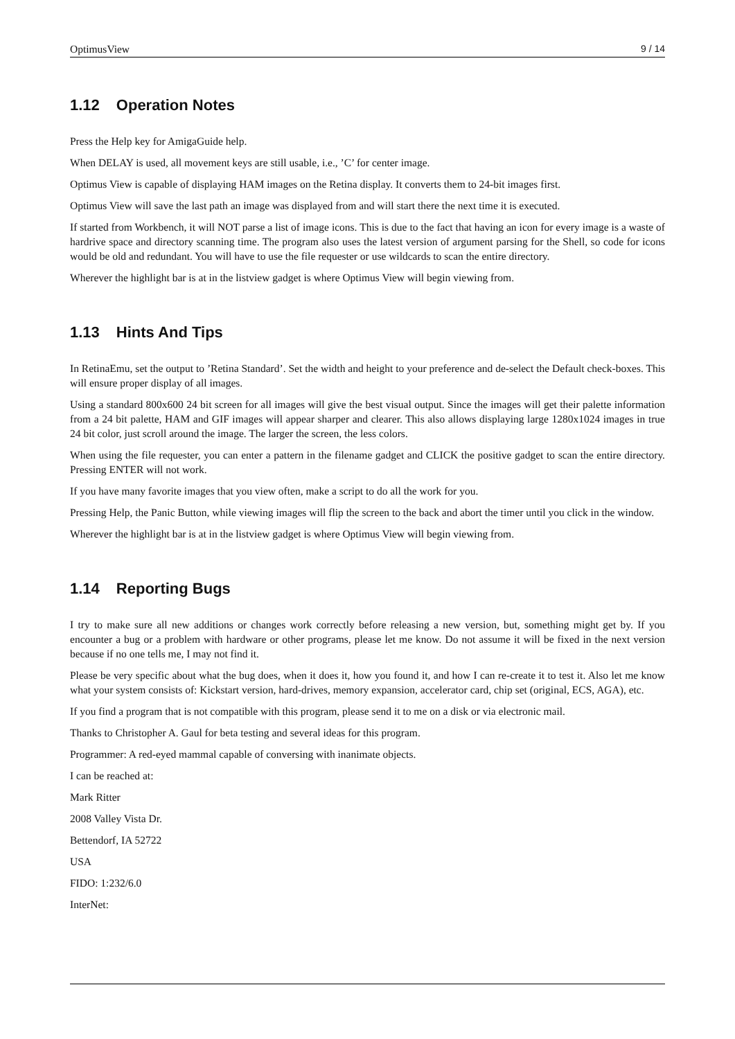OptimusView 9 / 14
1.12 Operation Notes
Press the Help key for AmigaGuide help.
When DELAY is used, all movement keys are still usable, i.e., ’C’ for center image.
Optimus View is capable of displaying HAM images on the Retina display. It converts them to 24-bit images first.
Optimus View will save the last path an image was displayed from and will start there the next time it is executed.
If started from Workbench, it will NOT parse a list of image icons. This is due to the fact that having an icon for every image is a waste of hardrive space and directory scanning time. The program also uses the latest version of argument parsing for the Shell, so code for icons would be old and redundant. You will have to use the file requester or use wildcards to scan the entire directory.
Wherever the highlight bar is at in the listview gadget is where Optimus View will begin viewing from.
1.13 Hints And Tips
In RetinaEmu, set the output to ’Retina Standard’. Set the width and height to your preference and de-select the Default check-boxes. This will ensure proper display of all images.
Using a standard 800x600 24 bit screen for all images will give the best visual output. Since the images will get their palette information from a 24 bit palette, HAM and GIF images will appear sharper and clearer. This also allows displaying large 1280x1024 images in true 24 bit color, just scroll around the image. The larger the screen, the less colors.
When using the file requester, you can enter a pattern in the filename gadget and CLICK the positive gadget to scan the entire directory. Pressing ENTER will not work.
If you have many favorite images that you view often, make a script to do all the work for you.
Pressing Help, the Panic Button, while viewing images will flip the screen to the back and abort the timer until you click in the window.
Wherever the highlight bar is at in the listview gadget is where Optimus View will begin viewing from.
1.14 Reporting Bugs
I try to make sure all new additions or changes work correctly before releasing a new version, but, something might get by. If you encounter a bug or a problem with hardware or other programs, please let me know. Do not assume it will be fixed in the next version because if no one tells me, I may not find it.
Please be very specific about what the bug does, when it does it, how you found it, and how I can re-create it to test it. Also let me know what your system consists of: Kickstart version, hard-drives, memory expansion, accelerator card, chip set (original, ECS, AGA), etc.
If you find a program that is not compatible with this program, please send it to me on a disk or via electronic mail.
Thanks to Christopher A. Gaul for beta testing and several ideas for this program.
Programmer: A red-eyed mammal capable of conversing with inanimate objects.
I can be reached at:
Mark Ritter
2008 Valley Vista Dr.
Bettendorf, IA 52722
USA
FIDO: 1:232/6.0
InterNet: